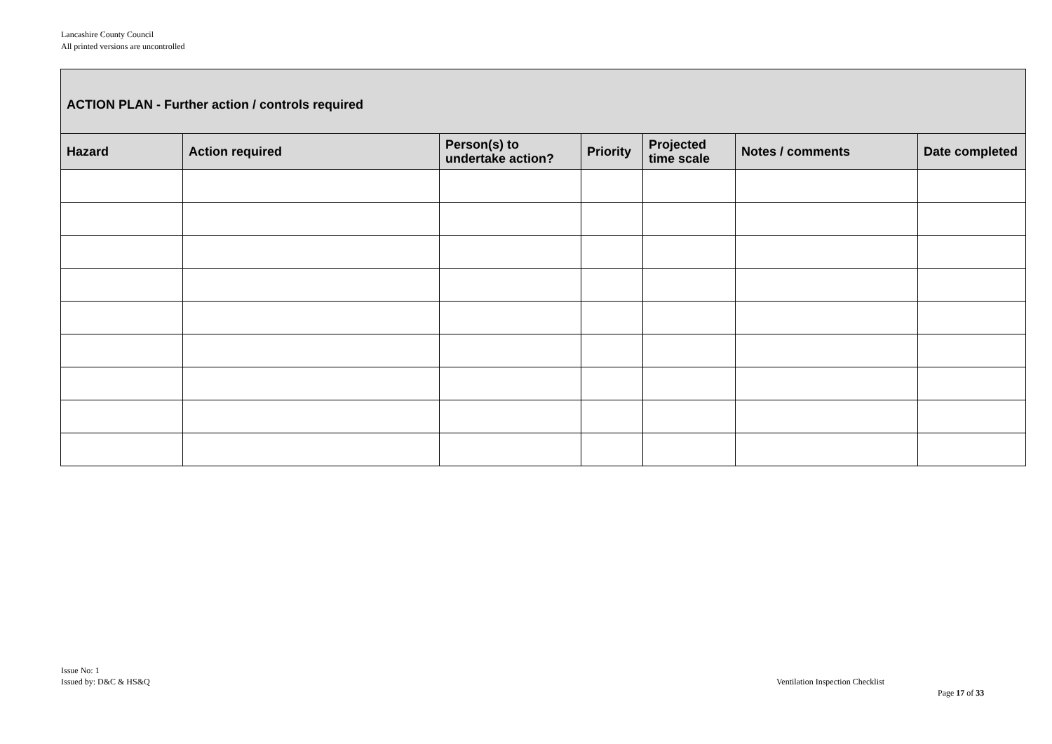Lancashire County Council
All printed versions are uncontrolled
| ACTION PLAN - Further action / controls required | | | | | | |
| --- | --- | --- | --- | --- | --- | --- |
| Hazard | Action required | Person(s) to undertake action? | Priority | Projected time scale | Notes / comments | Date completed |
Issue No: 1
Issued by: D&C & HS&Q
Ventilation Inspection Checklist
Page 17 of 33